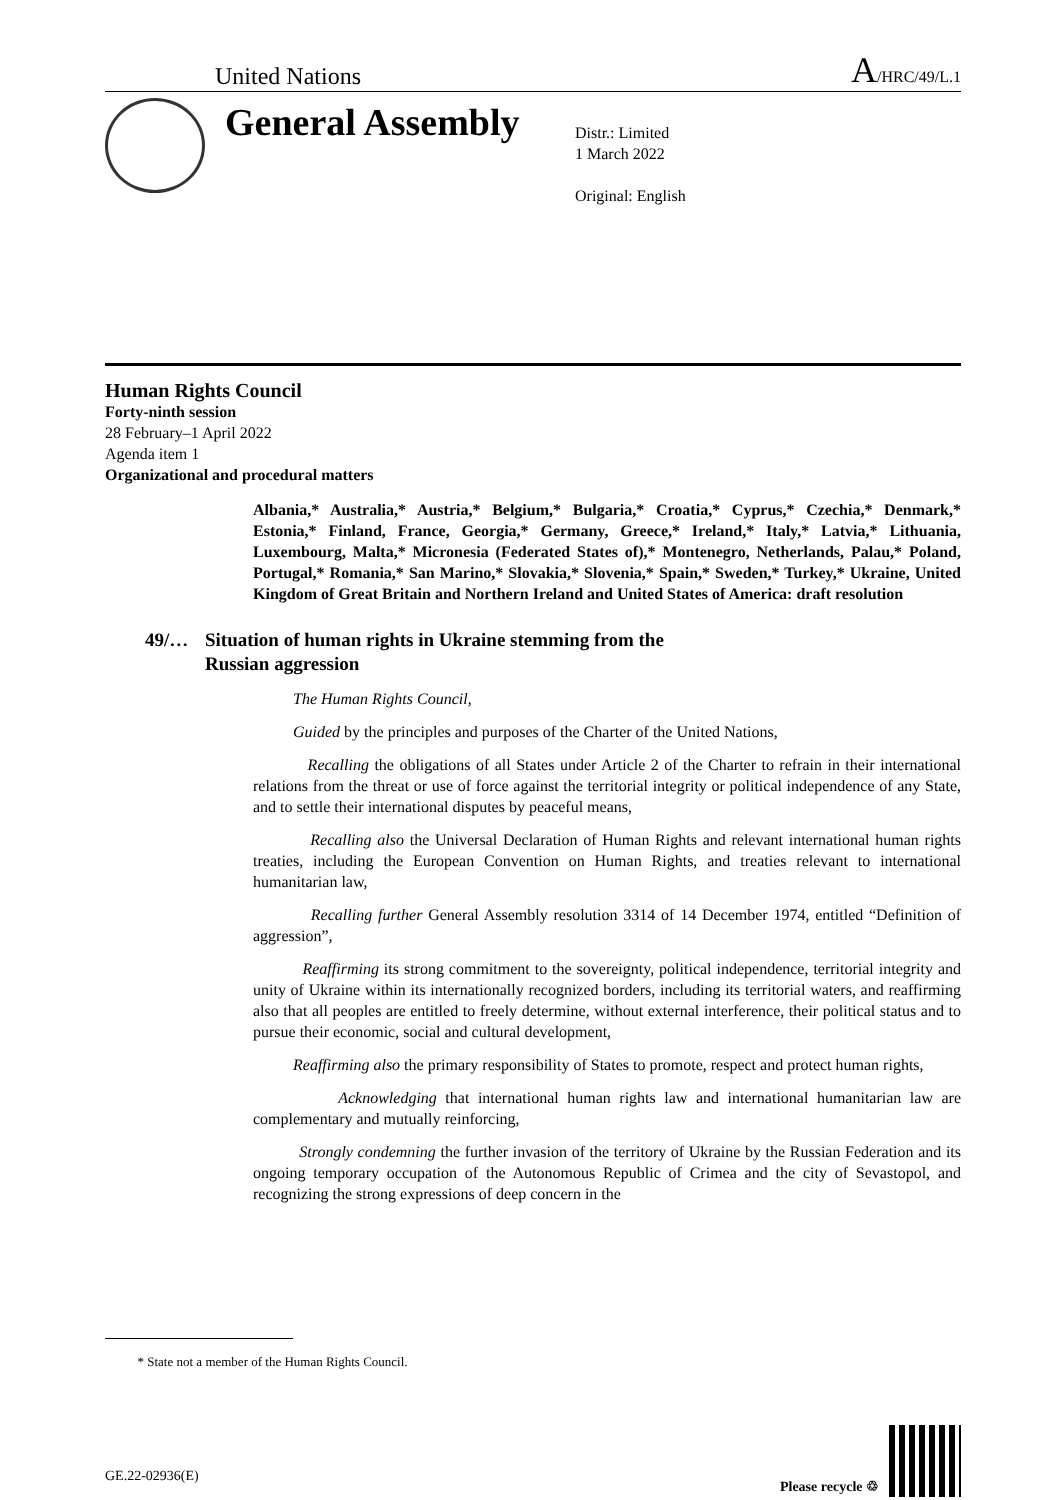United Nations
A/HRC/49/L.1
General Assembly
Distr.: Limited
1 March 2022
Original: English
Human Rights Council
Forty-ninth session
28 February–1 April 2022
Agenda item 1
Organizational and procedural matters
Albania,* Australia,* Austria,* Belgium,* Bulgaria,* Croatia,* Cyprus,* Czechia,* Denmark,* Estonia,* Finland, France, Georgia,* Germany, Greece,* Ireland,* Italy,* Latvia,* Lithuania, Luxembourg, Malta,* Micronesia (Federated States of),* Montenegro, Netherlands, Palau,* Poland, Portugal,* Romania,* San Marino,* Slovakia,* Slovenia,* Spain,* Sweden,* Turkey,* Ukraine, United Kingdom of Great Britain and Northern Ireland and United States of America: draft resolution
49/… Situation of human rights in Ukraine stemming from the
Russian aggression
The Human Rights Council,
Guided by the principles and purposes of the Charter of the United Nations,
Recalling the obligations of all States under Article 2 of the Charter to refrain in their international relations from the threat or use of force against the territorial integrity or political independence of any State, and to settle their international disputes by peaceful means,
Recalling also the Universal Declaration of Human Rights and relevant international human rights treaties, including the European Convention on Human Rights, and treaties relevant to international humanitarian law,
Recalling further General Assembly resolution 3314 of 14 December 1974, entitled “Definition of aggression”,
Reaffirming its strong commitment to the sovereignty, political independence, territorial integrity and unity of Ukraine within its internationally recognized borders, including its territorial waters, and reaffirming also that all peoples are entitled to freely determine, without external interference, their political status and to pursue their economic, social and cultural development,
Reaffirming also the primary responsibility of States to promote, respect and protect human rights,
Acknowledging that international human rights law and international humanitarian law are complementary and mutually reinforcing,
Strongly condemning the further invasion of the territory of Ukraine by the Russian Federation and its ongoing temporary occupation of the Autonomous Republic of Crimea and the city of Sevastopol, and recognizing the strong expressions of deep concern in the
* State not a member of the Human Rights Council.
GE.22-02936(E)
Please recycle ♲